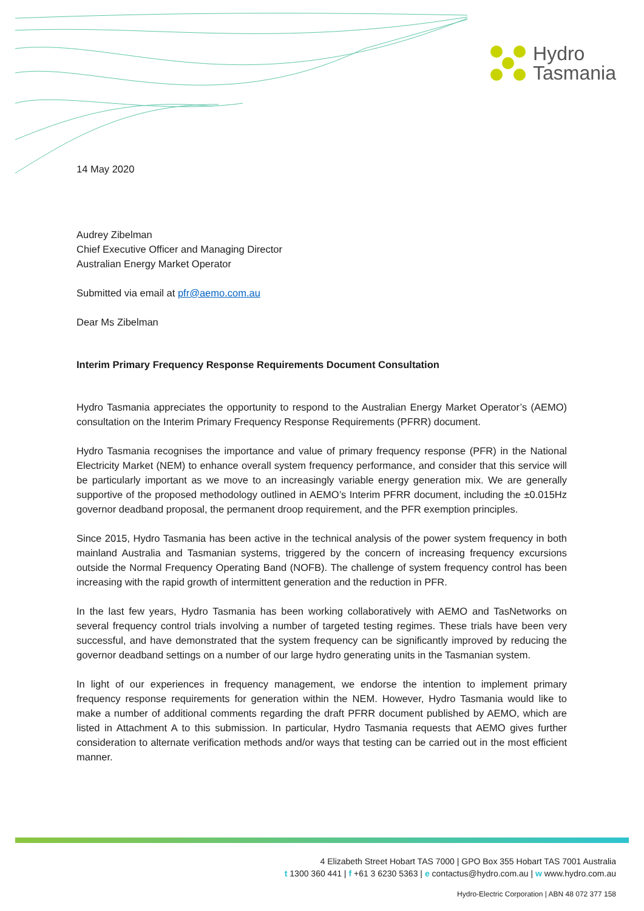Hydro
Tasmania
14 May 2020
Audrey Zibelman
Chief Executive Officer and Managing Director
Australian Energy Market Operator
Submitted via email at pfr@aemo.com.au
Dear Ms Zibelman
Interim Primary Frequency Response Requirements Document Consultation
Hydro Tasmania appreciates the opportunity to respond to the Australian Energy Market Operator’s (AEMO) consultation on the Interim Primary Frequency Response Requirements (PFRR) document.
Hydro Tasmania recognises the importance and value of primary frequency response (PFR) in the National Electricity Market (NEM) to enhance overall system frequency performance, and consider that this service will be particularly important as we move to an increasingly variable energy generation mix. We are generally supportive of the proposed methodology outlined in AEMO’s Interim PFRR document, including the ±0.015Hz governor deadband proposal, the permanent droop requirement, and the PFR exemption principles.
Since 2015, Hydro Tasmania has been active in the technical analysis of the power system frequency in both mainland Australia and Tasmanian systems, triggered by the concern of increasing frequency excursions outside the Normal Frequency Operating Band (NOFB). The challenge of system frequency control has been increasing with the rapid growth of intermittent generation and the reduction in PFR.
In the last few years, Hydro Tasmania has been working collaboratively with AEMO and TasNetworks on several frequency control trials involving a number of targeted testing regimes. These trials have been very successful, and have demonstrated that the system frequency can be significantly improved by reducing the governor deadband settings on a number of our large hydro generating units in the Tasmanian system.
In light of our experiences in frequency management, we endorse the intention to implement primary frequency response requirements for generation within the NEM. However, Hydro Tasmania would like to make a number of additional comments regarding the draft PFRR document published by AEMO, which are listed in Attachment A to this submission. In particular, Hydro Tasmania requests that AEMO gives further consideration to alternate verification methods and/or ways that testing can be carried out in the most efficient manner.
4 Elizabeth Street Hobart TAS 7000 | GPO Box 355 Hobart TAS 7001 Australia
t 1300 360 441 | f +61 3 6230 5363 | e contactus@hydro.com.au | w www.hydro.com.au
Hydro-Electric Corporation | ABN 48 072 377 158